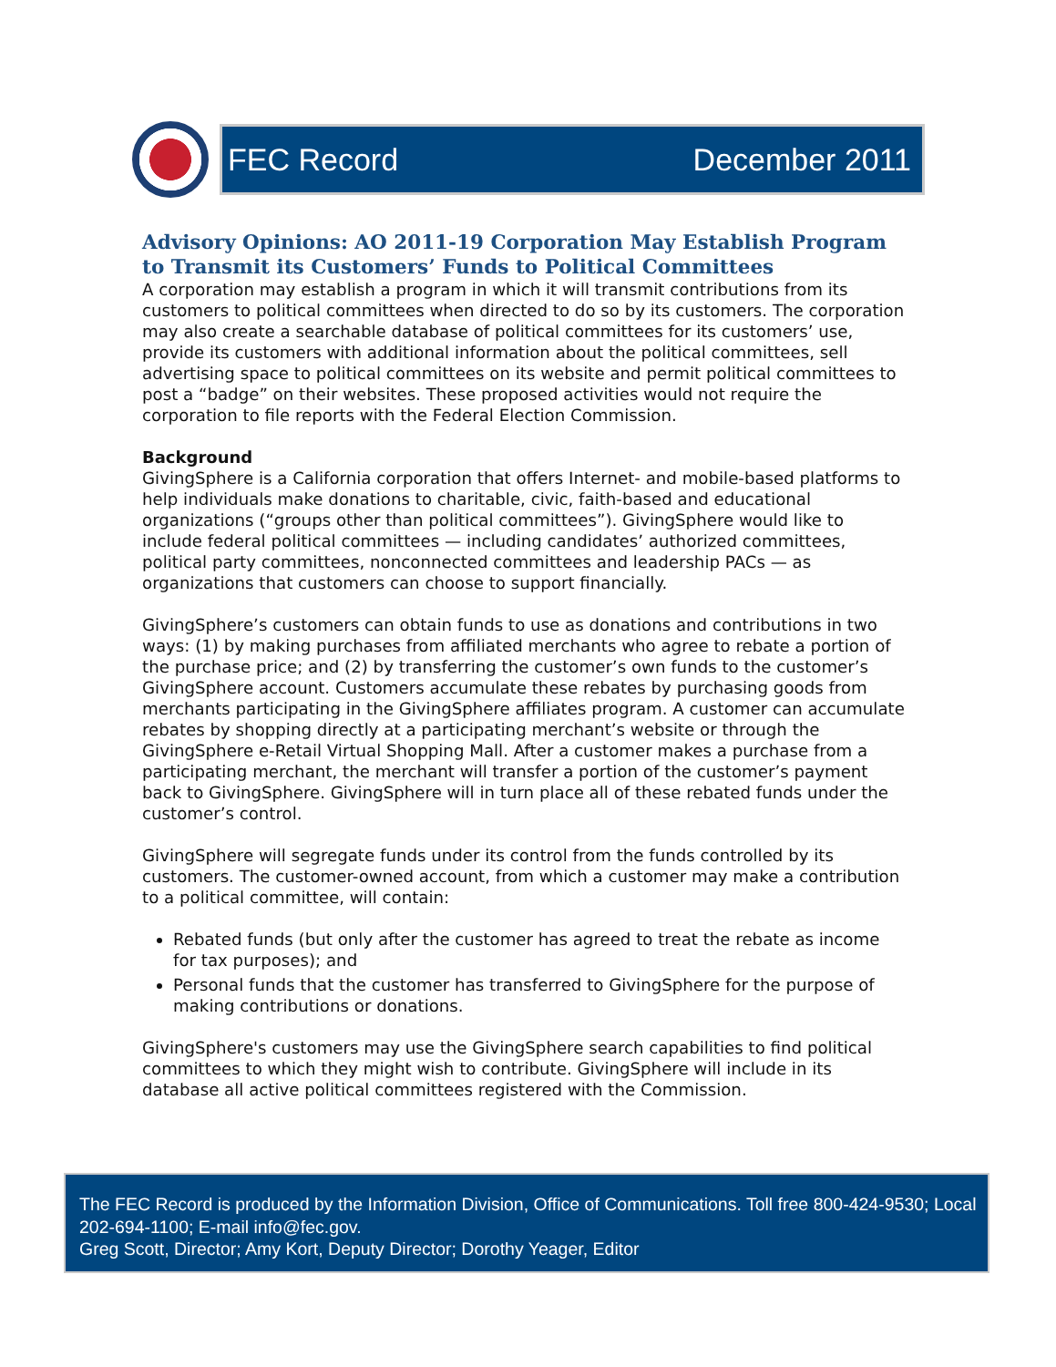FEC Record December 2011
Advisory Opinions: AO 2011-19 Corporation May Establish Program to Transmit its Customers’ Funds to Political Committees
A corporation may establish a program in which it will transmit contributions from its customers to political committees when directed to do so by its customers. The corporation may also create a searchable database of political committees for its customers’ use, provide its customers with additional information about the political committees, sell advertising space to political committees on its website and permit political committees to post a “badge” on their websites. These proposed activities would not require the corporation to file reports with the Federal Election Commission.
Background
GivingSphere is a California corporation that offers Internet- and mobile-based platforms to help individuals make donations to charitable, civic, faith-based and educational organizations (“groups other than political committees”). GivingSphere would like to include federal political committees — including candidates’ authorized committees, political party committees, nonconnected committees and leadership PACs — as organizations that customers can choose to support financially.
GivingSphere’s customers can obtain funds to use as donations and contributions in two ways: (1) by making purchases from affiliated merchants who agree to rebate a portion of the purchase price; and (2) by transferring the customer’s own funds to the customer’s GivingSphere account. Customers accumulate these rebates by purchasing goods from merchants participating in the GivingSphere affiliates program. A customer can accumulate rebates by shopping directly at a participating merchant’s website or through the GivingSphere e-Retail Virtual Shopping Mall. After a customer makes a purchase from a participating merchant, the merchant will transfer a portion of the customer’s payment back to GivingSphere. GivingSphere will in turn place all of these rebated funds under the customer’s control.
GivingSphere will segregate funds under its control from the funds controlled by its customers. The customer-owned account, from which a customer may make a contribution to a political committee, will contain:
Rebated funds (but only after the customer has agreed to treat the rebate as income for tax purposes); and
Personal funds that the customer has transferred to GivingSphere for the purpose of making contributions or donations.
GivingSphere's customers may use the GivingSphere search capabilities to find political committees to which they might wish to contribute. GivingSphere will include in its database all active political committees registered with the Commission.
The FEC Record is produced by the Information Division, Office of Communications. Toll free 800-424-9530; Local 202-694-1100; E-mail info@fec.gov.
Greg Scott, Director; Amy Kort, Deputy Director; Dorothy Yeager, Editor